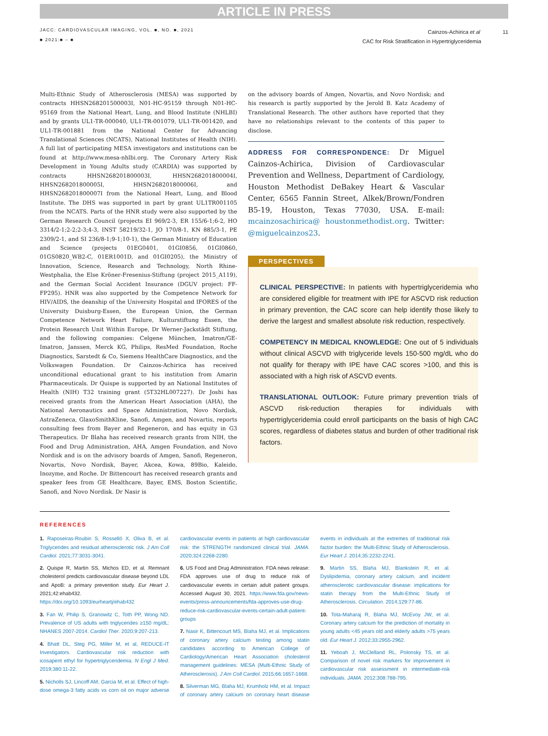ARTICLE IN PRESS
JACC: CARDIOVASCULAR IMAGING, VOL. ■, NO. ■, 2021
■ 2021:■ – ■
Cainzos-Achirica et al 11
CAC for Risk Stratification in Hypertriglyceridemia
Multi-Ethnic Study of Atherosclerosis (MESA) was supported by contracts HHSN268201500003I, N01-HC-95159 through N01-HC-95169 from the National Heart, Lung, and Blood Institute (NHLBI) and by grants UL1-TR-000040, UL1-TR-001079, UL1-TR-001420, and UL1-TR-001881 from the National Center for Advancing Translational Sciences (NCATS), National Institutes of Health (NIH). A full list of participating MESA investigators and institutions can be found at http://www.mesa-nhlbi.org. The Coronary Artery Risk Development in Young Adults study (CARDIA) was supported by contracts HHSN268201800003I, HHSN268201800004I, HHSN268201800005I, HHSN268201800006I, and HHSN268201800007I from the National Heart, Lung, and Blood Institute. The DHS was supported in part by grant UL1TR001105 from the NCATS. Parts of the HNR study were also supported by the German Research Council (projects EI 969/2-3, ER 155/6-1;6-2, HO 3314/2-1;2-2;2-3;4-3, INST 58219/32-1, JO 170/8-1, KN 885/3-1, PE 2309/2-1, and SI 236/8-1;9-1;10-1), the German Ministry of Education and Science (projects 01EG0401, 01GI0856, 01GI0860, 01GS0820_WB2-C, 01ER1001D, and 01GI0205), the Ministry of Innovation, Science, Research and Technology, North Rhine-Westphalia, the Else Kröner-Fresenius-Stiftung (project 2015_A119), and the German Social Accident Insurance (DGUV project: FF-FP295). HNR was also supported by the Competence Network for HIV/AIDS, the deanship of the University Hospital and IFORES of the University Duisburg-Essen, the European Union, the German Competence Network Heart Failure, Kulturstiftung Essen, the Protein Research Unit Within Europe, Dr Werner-Jackstädt Stiftung, and the following companies: Celgene München, Imatron/GE-Imatron, Janssen, Merck KG, Philips, ResMed Foundation, Roche Diagnostics, Sarstedt & Co, Siemens HealthCare Diagnostics, and the Volkswagen Foundation. Dr Cainzos-Achirica has received unconditional educational grant to his institution from Amarin Pharmaceuticals. Dr Quispe is supported by an National Institutes of Health (NIH) T32 training grant (5T32HL007227). Dr Joshi has received grants from the American Heart Association (AHA), the National Aeronautics and Space Administration, Novo Nordisk, AstraZeneca, GlaxoSmithKline, Sanofi, Amgen, and Novartis, reports consulting fees from Bayer and Regeneron, and has equity in G3 Therapeutics. Dr Blaha has received research grants from NIH, the Food and Drug Administration, AHA, Amgen Foundation, and Novo Nordisk and is on the advisory boards of Amgen, Sanofi, Regeneron, Novartis, Novo Nordisk, Bayer, Akcea, Kowa, 89Bio, Kaleido, Inozyme, and Roche. Dr Bittencourt has received research grants and speaker fees from GE Healthcare, Bayer, EMS, Boston Scientific, Sanofi, and Novo Nordisk. Dr Nasir is
on the advisory boards of Amgen, Novartis, and Novo Nordisk; and his research is partly supported by the Jerold B. Katz Academy of Translational Research. The other authors have reported that they have no relationships relevant to the contents of this paper to disclose.
ADDRESS FOR CORRESPONDENCE: Dr Miguel Cainzos-Achirica, Division of Cardiovascular Prevention and Wellness, Department of Cardiology, Houston Methodist DeBakey Heart & Vascular Center, 6565 Fannin Street, Alkek/Brown/Fondren B5-19, Houston, Texas 77030, USA. E-mail: mcainzosachirica@ houstonmethodist.org. Twitter: @miguelcainzos23.
PERSPECTIVES
CLINICAL PERSPECTIVE: In patients with hypertriglyceridemia who are considered eligible for treatment with IPE for ASCVD risk reduction in primary prevention, the CAC score can help identify those likely to derive the largest and smallest absolute risk reduction, respectively.
COMPETENCY IN MEDICAL KNOWLEDGE: One out of 5 individuals without clinical ASCVD with triglyceride levels 150-500 mg/dL who do not qualify for therapy with IPE have CAC scores >100, and this is associated with a high risk of ASCVD events.
TRANSLATIONAL OUTLOOK: Future primary prevention trials of ASCVD risk-reduction therapies for individuals with hypertriglyceridemia could enroll participants on the basis of high CAC scores, regardless of diabetes status and burden of other traditional risk factors.
REFERENCES
1. Raposeiras-Roubin S, Rosselló X, Oliva B, et al. Triglycerides and residual atherosclerotic risk. J Am Coll Cardiol. 2021;77:3031-3041.
2. Quispe R, Martin SS, Michos ED, et al. Remnant cholesterol predicts cardiovascular disease beyond LDL and ApoB: a primary prevention study. Eur Heart J. 2021;42:ehab432. https://doi.org/10.1093/eurheartj/ehab432
3. Fan W, Philip S, Granowitz C, Toth PP, Wong ND. Prevalence of US adults with triglycerides ≥150 mg/dL: NHANES 2007-2014. Cardiol Ther. 2020;9:207-213.
4. Bhatt DL, Steg PG, Miller M, et al, REDUCE-IT Investigators. Cardiovascular risk reduction with icosapent ethyl for hypertriglyceridemia. N Engl J Med. 2019;380:11-22.
5. Nicholls SJ, Lincoff AM, Garcia M, et al. Effect of high-dose omega-3 fatty acids vs corn oil on major adverse cardiovascular events in patients at high cardiovascular risk: the STRENGTH randomized clinical trial. JAMA. 2020;324:2268-2280.
6. US Food and Drug Administration. FDA news release: FDA approves use of drug to reduce risk of cardiovascular events in certain adult patient groups. Accessed August 30, 2021. https://www.fda.gov/news-events/press-announcements/fda-approves-use-drug-reduce-risk-cardiovascular-events-certain-adult-patient-groups
7. Nasir K, Bittencourt MS, Blaha MJ, et al. Implications of coronary artery calcium testing among statin candidates according to American College of Cardiology/American Heart Association cholesterol management guidelines: MESA (Multi-Ethnic Study of Atherosclerosis). J Am Coll Cardiol. 2015;66:1657-1668.
8. Silverman MG, Blaha MJ, Krumholz HM, et al. Impact of coronary artery calcium on coronary heart disease events in individuals at the extremes of traditional risk factor burden: the Multi-Ethnic Study of Atherosclerosis. Eur Heart J. 2014;35:2232-2241.
9. Martin SS, Blaha MJ, Blankstein R, et al. Dyslipidemia, coronary artery calcium, and incident atherosclerotic cardiovascular disease: implications for statin therapy from the Multi-Ethnic Study of Atherosclerosis. Circulation. 2014;129:77-86.
10. Tota-Maharaj R, Blaha MJ, McEvoy JW, et al. Coronary artery calcium for the prediction of mortality in young adults <45 years old and elderly adults >75 years old. Eur Heart J. 2012;33:2955-2962.
11. Yeboah J, McClelland RL, Polonsky TS, et al. Comparison of novel risk markers for improvement in cardiovascular risk assessment in intermediate-risk individuals. JAMA. 2012;308:788-795.